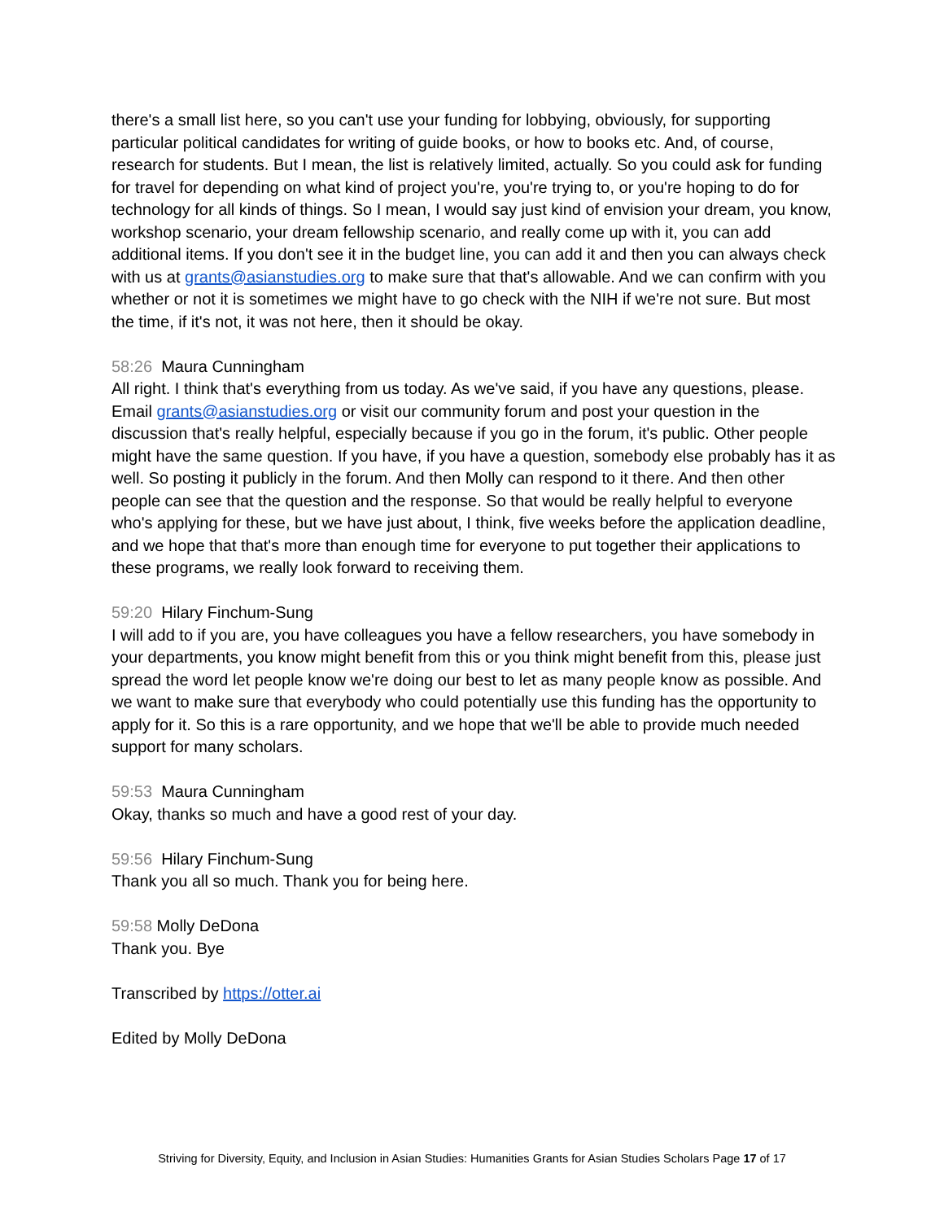there's a small list here, so you can't use your funding for lobbying, obviously, for supporting particular political candidates for writing of guide books, or how to books etc. And, of course, research for students. But I mean, the list is relatively limited, actually. So you could ask for funding for travel for depending on what kind of project you're, you're trying to, or you're hoping to do for technology for all kinds of things. So I mean, I would say just kind of envision your dream, you know, workshop scenario, your dream fellowship scenario, and really come up with it, you can add additional items. If you don't see it in the budget line, you can add it and then you can always check with us at grants@asianstudies.org to make sure that that's allowable. And we can confirm with you whether or not it is sometimes we might have to go check with the NIH if we're not sure. But most the time, if it's not, it was not here, then it should be okay.
58:26 Maura Cunningham
All right. I think that's everything from us today. As we've said, if you have any questions, please. Email grants@asianstudies.org or visit our community forum and post your question in the discussion that's really helpful, especially because if you go in the forum, it's public. Other people might have the same question. If you have, if you have a question, somebody else probably has it as well. So posting it publicly in the forum. And then Molly can respond to it there. And then other people can see that the question and the response. So that would be really helpful to everyone who's applying for these, but we have just about, I think, five weeks before the application deadline, and we hope that that's more than enough time for everyone to put together their applications to these programs, we really look forward to receiving them.
59:20 Hilary Finchum-Sung
I will add to if you are, you have colleagues you have a fellow researchers, you have somebody in your departments, you know might benefit from this or you think might benefit from this, please just spread the word let people know we're doing our best to let as many people know as possible. And we want to make sure that everybody who could potentially use this funding has the opportunity to apply for it. So this is a rare opportunity, and we hope that we'll be able to provide much needed support for many scholars.
59:53 Maura Cunningham
Okay, thanks so much and have a good rest of your day.
59:56 Hilary Finchum-Sung
Thank you all so much. Thank you for being here.
59:58 Molly DeDona
Thank you. Bye
Transcribed by https://otter.ai
Edited by Molly DeDona
Striving for Diversity, Equity, and Inclusion in Asian Studies: Humanities Grants for Asian Studies Scholars Page 17 of 17